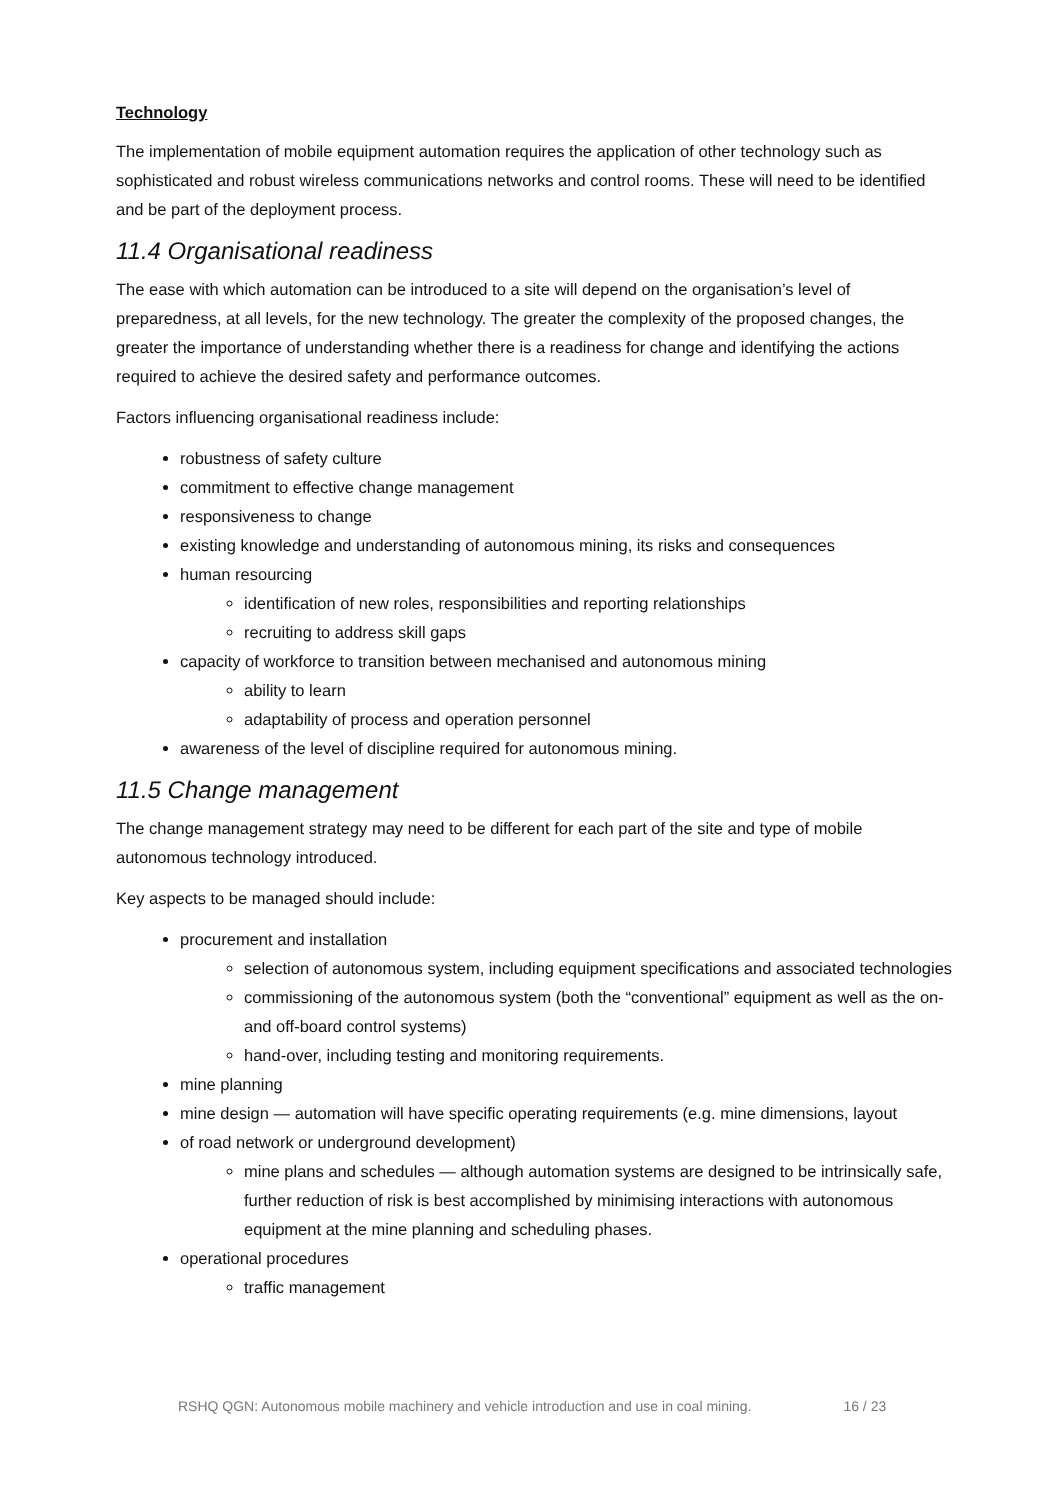Technology
The implementation of mobile equipment automation requires the application of other technology such as sophisticated and robust wireless communications networks and control rooms. These will need to be identified and be part of the deployment process.
11.4 Organisational readiness
The ease with which automation can be introduced to a site will depend on the organisation’s level of preparedness, at all levels, for the new technology. The greater the complexity of the proposed changes, the greater the importance of understanding whether there is a readiness for change and identifying the actions required to achieve the desired safety and performance outcomes.
Factors influencing organisational readiness include:
robustness of safety culture
commitment to effective change management
responsiveness to change
existing knowledge and understanding of autonomous mining, its risks and consequences
human resourcing
identification of new roles, responsibilities and reporting relationships
recruiting to address skill gaps
capacity of workforce to transition between mechanised and autonomous mining
ability to learn
adaptability of process and operation personnel
awareness of the level of discipline required for autonomous mining.
11.5 Change management
The change management strategy may need to be different for each part of the site and type of mobile autonomous technology introduced.
Key aspects to be managed should include:
procurement and installation
selection of autonomous system, including equipment specifications and associated technologies
commissioning of the autonomous system (both the “conventional” equipment as well as the on- and off-board control systems)
hand-over, including testing and monitoring requirements.
mine planning
mine design — automation will have specific operating requirements (e.g. mine dimensions, layout
of road network or underground development)
mine plans and schedules — although automation systems are designed to be intrinsically safe, further reduction of risk is best accomplished by minimising interactions with autonomous equipment at the mine planning and scheduling phases.
operational procedures
traffic management
RSHQ QGN: Autonomous mobile machinery and vehicle introduction and use in coal mining. 16 / 23